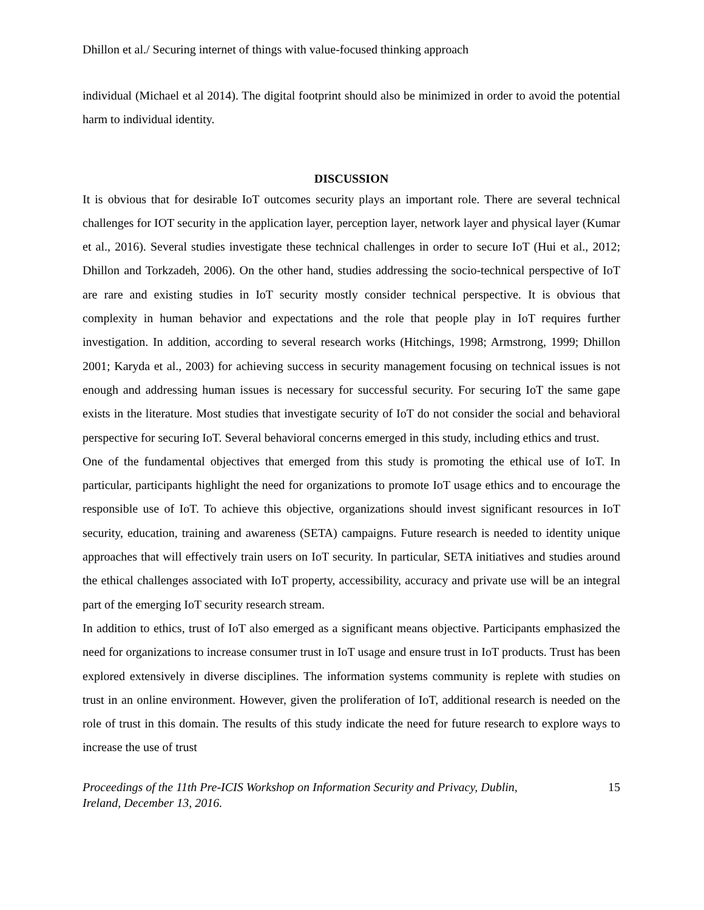Dhillon et al./ Securing internet of things with value-focused thinking approach
individual (Michael et al 2014). The digital footprint should also be minimized in order to avoid the potential harm to individual identity.
DISCUSSION
It is obvious that for desirable IoT outcomes security plays an important role. There are several technical challenges for IOT security in the application layer, perception layer, network layer and physical layer (Kumar et al., 2016). Several studies investigate these technical challenges in order to secure IoT (Hui et al., 2012; Dhillon and Torkzadeh, 2006). On the other hand, studies addressing the socio-technical perspective of IoT are rare and existing studies in IoT security mostly consider technical perspective. It is obvious that complexity in human behavior and expectations and the role that people play in IoT requires further investigation. In addition, according to several research works (Hitchings, 1998; Armstrong, 1999; Dhillon 2001; Karyda et al., 2003) for achieving success in security management focusing on technical issues is not enough and addressing human issues is necessary for successful security. For securing IoT the same gape exists in the literature. Most studies that investigate security of IoT do not consider the social and behavioral perspective for securing IoT. Several behavioral concerns emerged in this study, including ethics and trust.
One of the fundamental objectives that emerged from this study is promoting the ethical use of IoT. In particular, participants highlight the need for organizations to promote IoT usage ethics and to encourage the responsible use of IoT. To achieve this objective, organizations should invest significant resources in IoT security, education, training and awareness (SETA) campaigns. Future research is needed to identity unique approaches that will effectively train users on IoT security. In particular, SETA initiatives and studies around the ethical challenges associated with IoT property, accessibility, accuracy and private use will be an integral part of the emerging IoT security research stream.
In addition to ethics, trust of IoT also emerged as a significant means objective. Participants emphasized the need for organizations to increase consumer trust in IoT usage and ensure trust in IoT products. Trust has been explored extensively in diverse disciplines. The information systems community is replete with studies on trust in an online environment. However, given the proliferation of IoT, additional research is needed on the role of trust in this domain. The results of this study indicate the need for future research to explore ways to increase the use of trust
Proceedings of the 11th Pre-ICIS Workshop on Information Security and Privacy, Dublin,
Ireland, December 13, 2016. 15